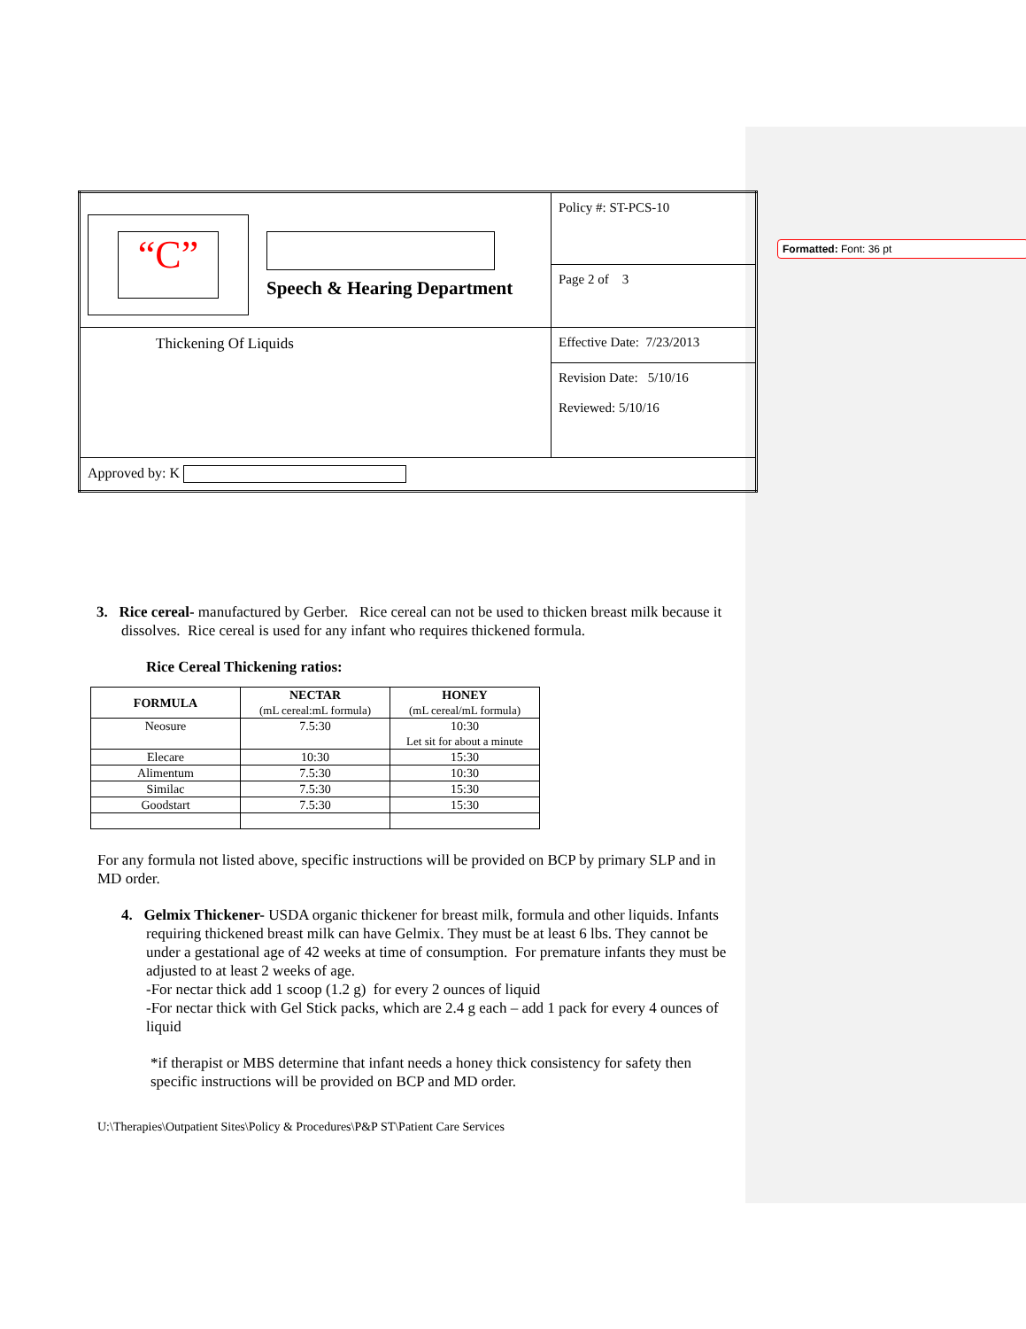Formatted: Font: 36 pt
| “C” Speech & Hearing Department | Policy #: ST-PCS-10 |
| | Page 2 of 3 |
| Thickening Of Liquids | Effective Date: 7/23/2013 |
| | Revision Date: 5/10/16 Reviewed: 5/10/16 |
| Approved by: K | |
3. Rice cereal- manufactured by Gerber. Rice cereal can not be used to thicken breast milk because it dissolves. Rice cereal is used for any infant who requires thickened formula.
Rice Cereal Thickening ratios:
| FORMULA | NECTAR (mL cereal:mL formula) | HONEY (mL cereal/mL formula) |
| --- | --- | --- |
| Neosure | 7.5:30 | 10:30 Let sit for about a minute |
| Elecare | 10:30 | 15:30 |
| Alimentum | 7.5:30 | 10:30 |
| Similac | 7.5:30 | 15:30 |
| Goodstart | 7.5:30 | 15:30 |
For any formula not listed above, specific instructions will be provided on BCP by primary SLP and in MD order.
4. Gelmix Thickener- USDA organic thickener for breast milk, formula and other liquids. Infants requiring thickened breast milk can have Gelmix. They must be at least 6 lbs. They cannot be under a gestational age of 42 weeks at time of consumption. For premature infants they must be adjusted to at least 2 weeks of age.
-For nectar thick add 1 scoop (1.2 g) for every 2 ounces of liquid
-For nectar thick with Gel Stick packs, which are 2.4 g each – add 1 pack for every 4 ounces of liquid
*if therapist or MBS determine that infant needs a honey thick consistency for safety then specific instructions will be provided on BCP and MD order.
U:\Therapies\Outpatient Sites\Policy & Procedures\P&P ST\Patient Care Services